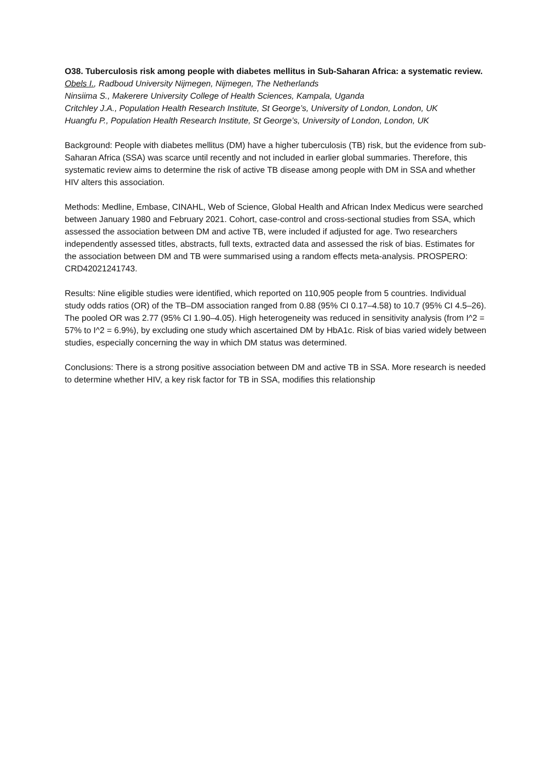O38. Tuberculosis risk among people with diabetes mellitus in Sub-Saharan Africa: a systematic review.
Obels I., Radboud University Nijmegen, Nijmegen, The Netherlands
Ninsiima S., Makerere University College of Health Sciences, Kampala, Uganda
Critchley J.A., Population Health Research Institute, St George’s, University of London, London, UK
Huangfu P., Population Health Research Institute, St George’s, University of London, London, UK
Background: People with diabetes mellitus (DM) have a higher tuberculosis (TB) risk, but the evidence from sub-Saharan Africa (SSA) was scarce until recently and not included in earlier global summaries. Therefore, this systematic review aims to determine the risk of active TB disease among people with DM in SSA and whether HIV alters this association.
Methods: Medline, Embase, CINAHL, Web of Science, Global Health and African Index Medicus were searched between January 1980 and February 2021. Cohort, case-control and cross-sectional studies from SSA, which assessed the association between DM and active TB, were included if adjusted for age. Two researchers independently assessed titles, abstracts, full texts, extracted data and assessed the risk of bias. Estimates for the association between DM and TB were summarised using a random effects meta-analysis. PROSPERO: CRD42021241743.
Results: Nine eligible studies were identified, which reported on 110,905 people from 5 countries. Individual study odds ratios (OR) of the TB–DM association ranged from 0.88 (95% CI 0.17–4.58) to 10.7 (95% CI 4.5–26). The pooled OR was 2.77 (95% CI 1.90–4.05). High heterogeneity was reduced in sensitivity analysis (from I^2 = 57% to I^2 = 6.9%), by excluding one study which ascertained DM by HbA1c. Risk of bias varied widely between studies, especially concerning the way in which DM status was determined.
Conclusions: There is a strong positive association between DM and active TB in SSA. More research is needed to determine whether HIV, a key risk factor for TB in SSA, modifies this relationship